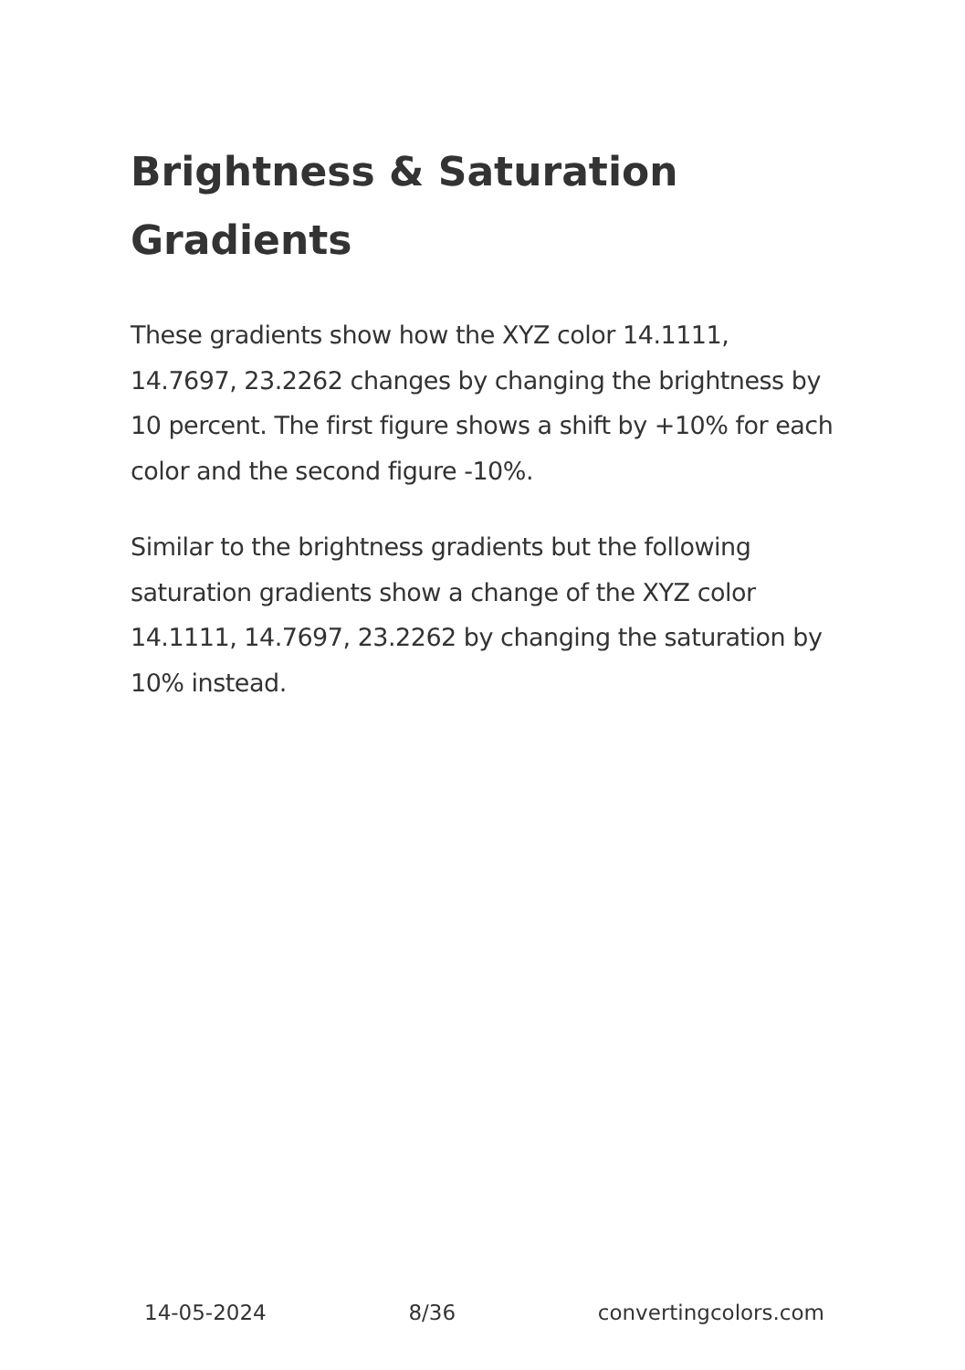Brightness & Saturation Gradients
These gradients show how the XYZ color 14.1111, 14.7697, 23.2262 changes by changing the brightness by 10 percent. The first figure shows a shift by +10% for each color and the second figure -10%.
Similar to the brightness gradients but the following saturation gradients show a change of the XYZ color 14.1111, 14.7697, 23.2262 by changing the saturation by 10% instead.
14-05-2024 8/36 convertingcolors.com